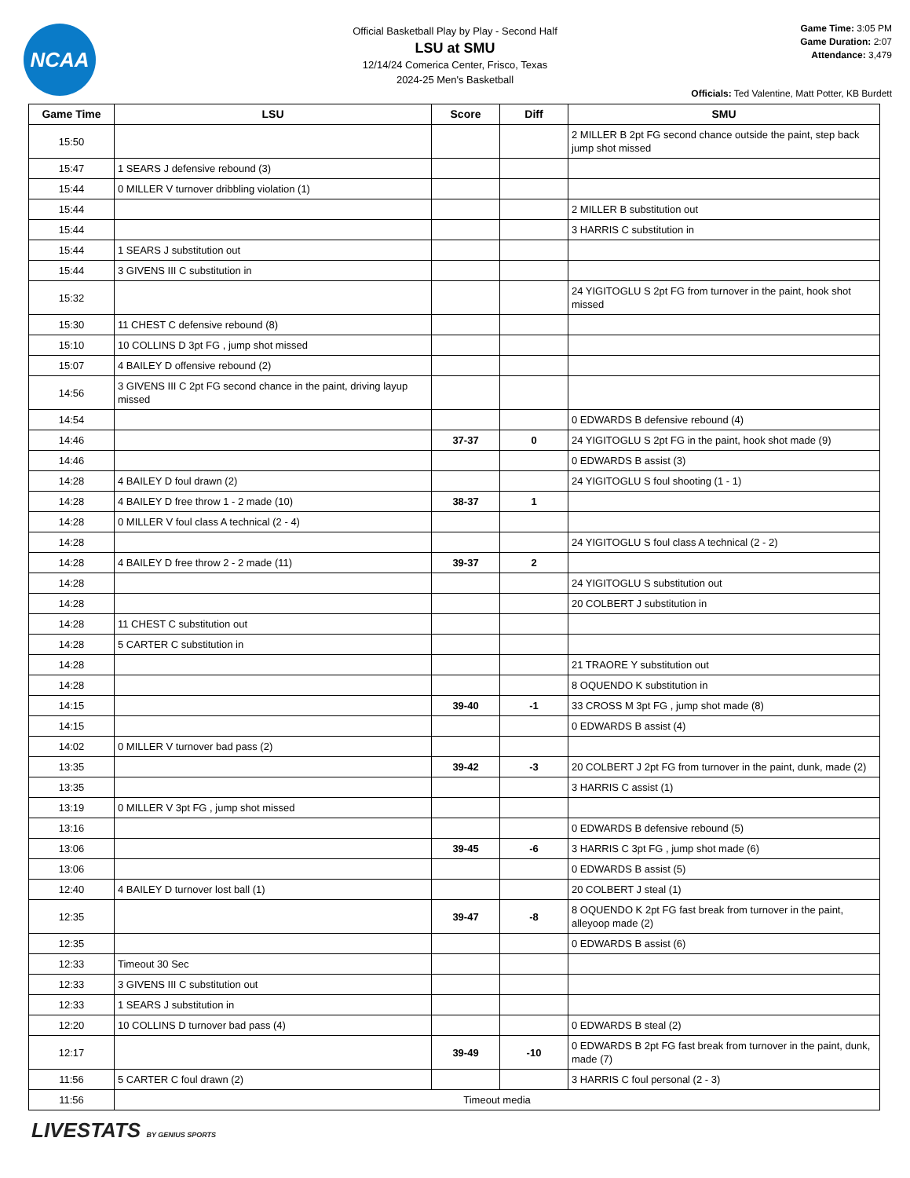NCAA
Official Basketball Play by Play - Second Half
LSU at SMU
12/14/24 Comerica Center, Frisco, Texas
2024-25 Men's Basketball
Game Time: 3:05 PM
Game Duration: 2:07
Attendance: 3,479
Officials: Ted Valentine, Matt Potter, KB Burdett
| Game Time | LSU | Score | Diff | SMU |
| --- | --- | --- | --- | --- |
| 15:50 | | | | 2 MILLER B 2pt FG second chance outside the paint, step back jump shot missed |
| 15:47 | 1 SEARS J defensive rebound (3) | | | |
| 15:44 | 0 MILLER V turnover dribbling violation (1) | | | |
| 15:44 | | | | 2 MILLER B substitution out |
| 15:44 | | | | 3 HARRIS C substitution in |
| 15:44 | 1 SEARS J substitution out | | | |
| 15:44 | 3 GIVENS III C substitution in | | | |
| 15:32 | | | | 24 YIGITOGLU S 2pt FG from turnover in the paint, hook shot missed |
| 15:30 | 11 CHEST C defensive rebound (8) | | | |
| 15:10 | 10 COLLINS D 3pt FG , jump shot missed | | | |
| 15:07 | 4 BAILEY D offensive rebound (2) | | | |
| 14:56 | 3 GIVENS III C 2pt FG second chance in the paint, driving layup missed | | | |
| 14:54 | | | | 0 EDWARDS B defensive rebound (4) |
| 14:46 | | 37-37 | 0 | 24 YIGITOGLU S 2pt FG in the paint, hook shot made (9) |
| 14:46 | | | | 0 EDWARDS B assist (3) |
| 14:28 | 4 BAILEY D foul drawn (2) | | | 24 YIGITOGLU S foul shooting (1 - 1) |
| 14:28 | 4 BAILEY D free throw 1 - 2 made (10) | 38-37 | 1 | |
| 14:28 | 0 MILLER V foul class A technical (2 - 4) | | | |
| 14:28 | | | | 24 YIGITOGLU S foul class A technical (2 - 2) |
| 14:28 | 4 BAILEY D free throw 2 - 2 made (11) | 39-37 | 2 | |
| 14:28 | | | | 24 YIGITOGLU S substitution out |
| 14:28 | | | | 20 COLBERT J substitution in |
| 14:28 | 11 CHEST C substitution out | | | |
| 14:28 | 5 CARTER C substitution in | | | |
| 14:28 | | | | 21 TRAORE Y substitution out |
| 14:28 | | | | 8 OQUENDO K substitution in |
| 14:15 | | 39-40 | -1 | 33 CROSS M 3pt FG , jump shot made (8) |
| 14:15 | | | | 0 EDWARDS B assist (4) |
| 14:02 | 0 MILLER V turnover bad pass (2) | | | |
| 13:35 | | 39-42 | -3 | 20 COLBERT J 2pt FG from turnover in the paint, dunk, made (2) |
| 13:35 | | | | 3 HARRIS C assist (1) |
| 13:19 | 0 MILLER V 3pt FG , jump shot missed | | | |
| 13:16 | | | | 0 EDWARDS B defensive rebound (5) |
| 13:06 | | 39-45 | -6 | 3 HARRIS C 3pt FG , jump shot made (6) |
| 13:06 | | | | 0 EDWARDS B assist (5) |
| 12:40 | 4 BAILEY D turnover lost ball (1) | | | 20 COLBERT J steal (1) |
| 12:35 | | 39-47 | -8 | 8 OQUENDO K 2pt FG fast break from turnover in the paint, alleyoop made (2) |
| 12:35 | | | | 0 EDWARDS B assist (6) |
| 12:33 | Timeout 30 Sec | | | |
| 12:33 | 3 GIVENS III C substitution out | | | |
| 12:33 | 1 SEARS J substitution in | | | |
| 12:20 | 10 COLLINS D turnover bad pass (4) | | | 0 EDWARDS B steal (2) |
| 12:17 | | 39-49 | -10 | 0 EDWARDS B 2pt FG fast break from turnover in the paint, dunk, made (7) |
| 11:56 | 5 CARTER C foul drawn (2) | | | 3 HARRIS C foul personal (2 - 3) |
| 11:56 | Timeout media | | | |
LIVESTATS BY GENIUS SPORTS